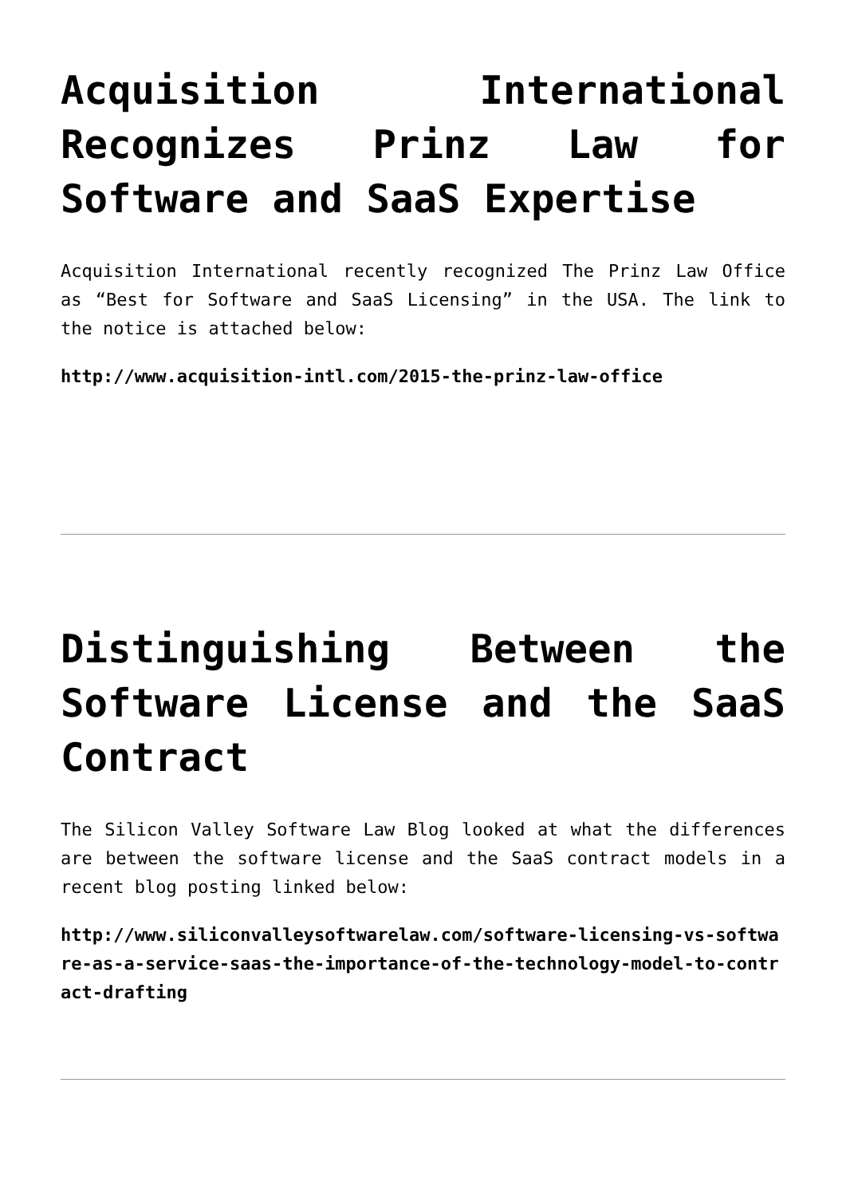Acquisition International Recognizes Prinz Law for Software and SaaS Expertise
Acquisition International recently recognized The Prinz Law Office as “Best for Software and SaaS Licensing” in the USA. The link to the notice is attached below:
http://www.acquisition-intl.com/2015-the-prinz-law-office
Distinguishing Between the Software License and the SaaS Contract
The Silicon Valley Software Law Blog looked at what the differences are between the software license and the SaaS contract models in a recent blog posting linked below:
http://www.siliconvalleysoftwarelaw.com/software-licensing-vs-software-as-a-service-saas-the-importance-of-the-technology-model-to-contract-drafting